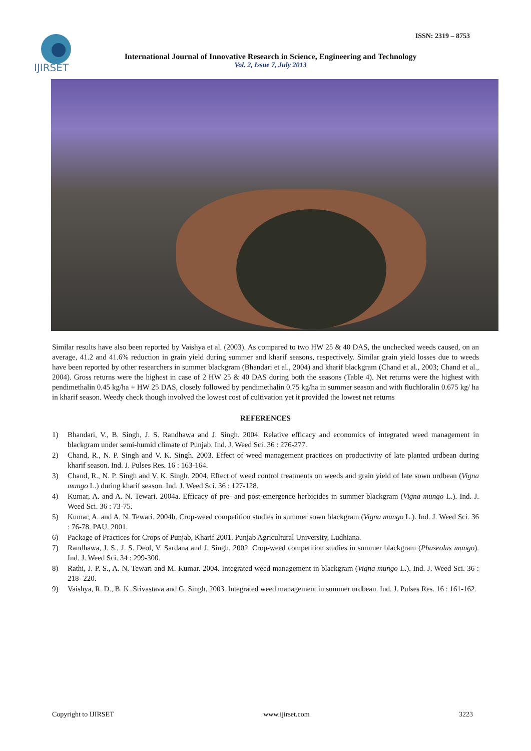ISSN: 2319 – 8753
IJIRSET
International Journal of Innovative Research in Science, Engineering and Technology
Vol. 2, Issue 7, July 2013
Similar results have also been reported by Vaishya et al. (2003). As compared to two HW 25 & 40 DAS, the unchecked weeds caused, on an average, 41.2 and 41.6% reduction in grain yield during summer and kharif seasons, respectively. Similar grain yield losses due to weeds have been reported by other researchers in summer blackgram (Bhandari et al., 2004) and kharif blackgram (Chand et al., 2003; Chand et al., 2004). Gross returns were the highest in case of 2 HW 25 & 40 DAS during both the seasons (Table 4). Net returns were the highest with pendimethalin 0.45 kg/ha + HW 25 DAS, closely followed by pendimethalin 0.75 kg/ha in summer season and with fluchloralin 0.675 kg/ ha in kharif season. Weedy check though involved the lowest cost of cultivation yet it provided the lowest net returns
REFERENCES
1) Bhandari, V., B. Singh, J. S. Randhawa and J. Singh. 2004. Relative efficacy and economics of integrated weed management in blackgram under semi-humid climate of Punjab. Ind. J. Weed Sci. 36 : 276-277.
2) Chand, R., N. P. Singh and V. K. Singh. 2003. Effect of weed management practices on productivity of late planted urdbean during kharif season. Ind. J. Pulses Res. 16 : 163-164.
3) Chand, R., N. P. Singh and V. K. Singh. 2004. Effect of weed control treatments on weeds and grain yield of late sown urdbean (Vigna mungo L.) during kharif season. Ind. J. Weed Sci. 36 : 127-128.
4) Kumar, A. and A. N. Tewari. 2004a. Efficacy of pre- and post-emergence herbicides in summer blackgram (Vigna mungo L.). Ind. J. Weed Sci. 36 : 73-75.
5) Kumar, A. and A. N. Tewari. 2004b. Crop-weed competition studies in summer sown blackgram (Vigna mungo L.). Ind. J. Weed Sci. 36 : 76-78. PAU. 2001.
6) Package of Practices for Crops of Punjab, Kharif 2001. Punjab Agricultural University, Ludhiana.
7) Randhawa, J. S., J. S. Deol, V. Sardana and J. Singh. 2002. Crop-weed competition studies in summer blackgram (Phaseolus mungo). Ind. J. Weed Sci. 34 : 299-300.
8) Rathi, J. P. S., A. N. Tewari and M. Kumar. 2004. Integrated weed management in blackgram (Vigna mungo L.). Ind. J. Weed Sci. 36 : 218- 220.
9) Vaishya, R. D., B. K. Srivastava and G. Singh. 2003. Integrated weed management in summer urdbean. Ind. J. Pulses Res. 16 : 161-162.
Copyright to IJIRSET www.ijirset.com 3223